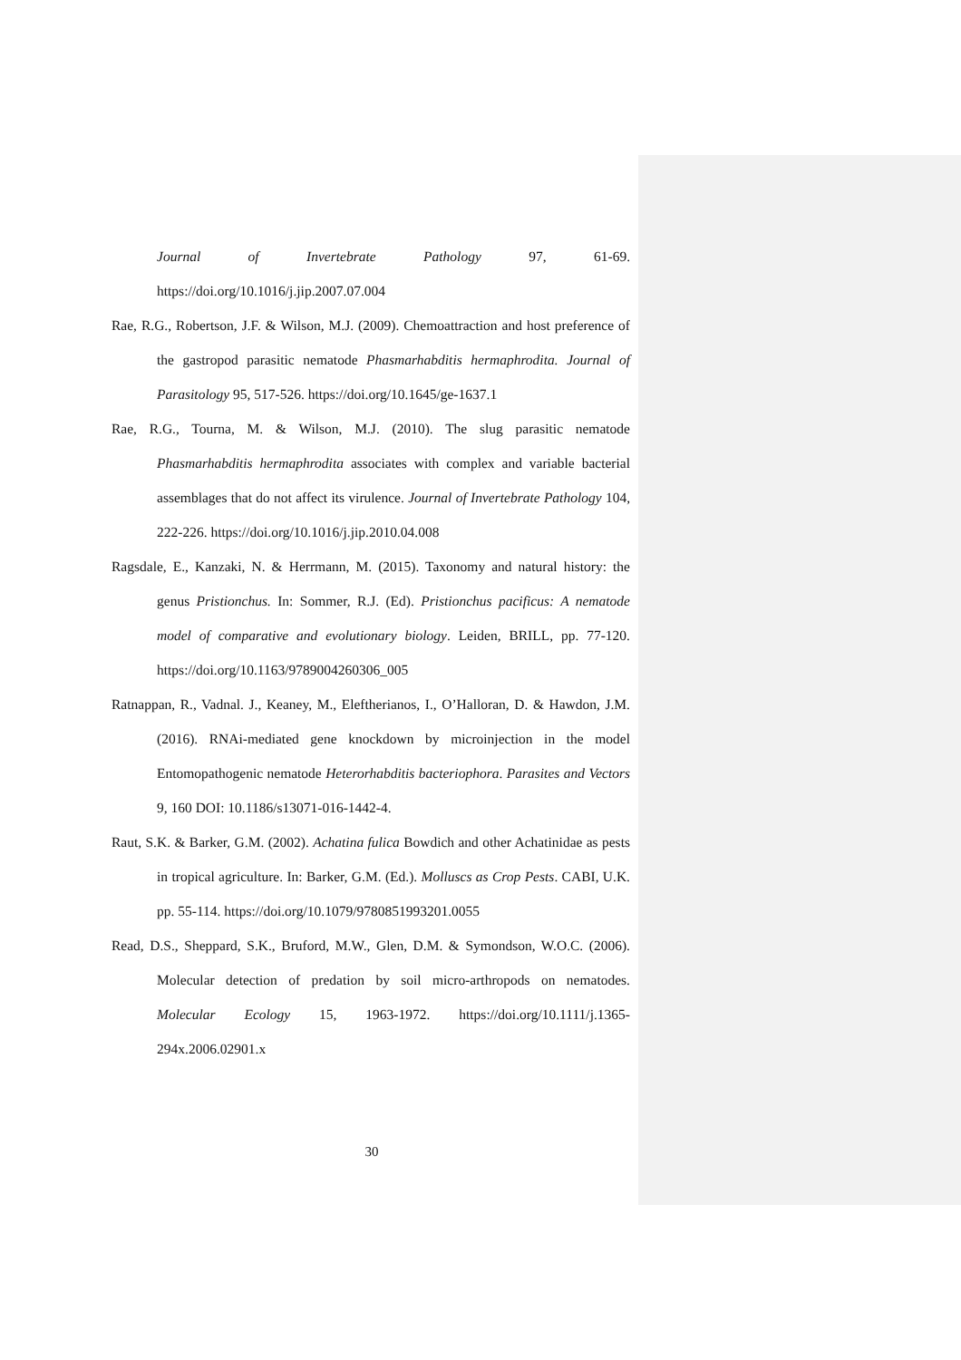Journal of Invertebrate Pathology 97, 61-69. https://doi.org/10.1016/j.jip.2007.07.004
Rae, R.G., Robertson, J.F. & Wilson, M.J. (2009). Chemoattraction and host preference of the gastropod parasitic nematode Phasmarhabditis hermaphrodita. Journal of Parasitology 95, 517-526. https://doi.org/10.1645/ge-1637.1
Rae, R.G., Tourna, M. & Wilson, M.J. (2010). The slug parasitic nematode Phasmarhabditis hermaphrodita associates with complex and variable bacterial assemblages that do not affect its virulence. Journal of Invertebrate Pathology 104, 222-226. https://doi.org/10.1016/j.jip.2010.04.008
Ragsdale, E., Kanzaki, N. & Herrmann, M. (2015). Taxonomy and natural history: the genus Pristionchus. In: Sommer, R.J. (Ed). Pristionchus pacificus: A nematode model of comparative and evolutionary biology. Leiden, BRILL, pp. 77-120. https://doi.org/10.1163/9789004260306_005
Ratnappan, R., Vadnal. J., Keaney, M., Eleftherianos, I., O’Halloran, D. & Hawdon, J.M. (2016). RNAi-mediated gene knockdown by microinjection in the model Entomopathogenic nematode Heterorhabditis bacteriophora. Parasites and Vectors 9, 160 DOI: 10.1186/s13071-016-1442-4.
Raut, S.K. & Barker, G.M. (2002). Achatina fulica Bowdich and other Achatinidae as pests in tropical agriculture. In: Barker, G.M. (Ed.). Molluscs as Crop Pests. CABI, U.K. pp. 55-114. https://doi.org/10.1079/9780851993201.0055
Read, D.S., Sheppard, S.K., Bruford, M.W., Glen, D.M. & Symondson, W.O.C. (2006). Molecular detection of predation by soil micro-arthropods on nematodes. Molecular Ecology 15, 1963-1972. https://doi.org/10.1111/j.1365-294x.2006.02901.x
30